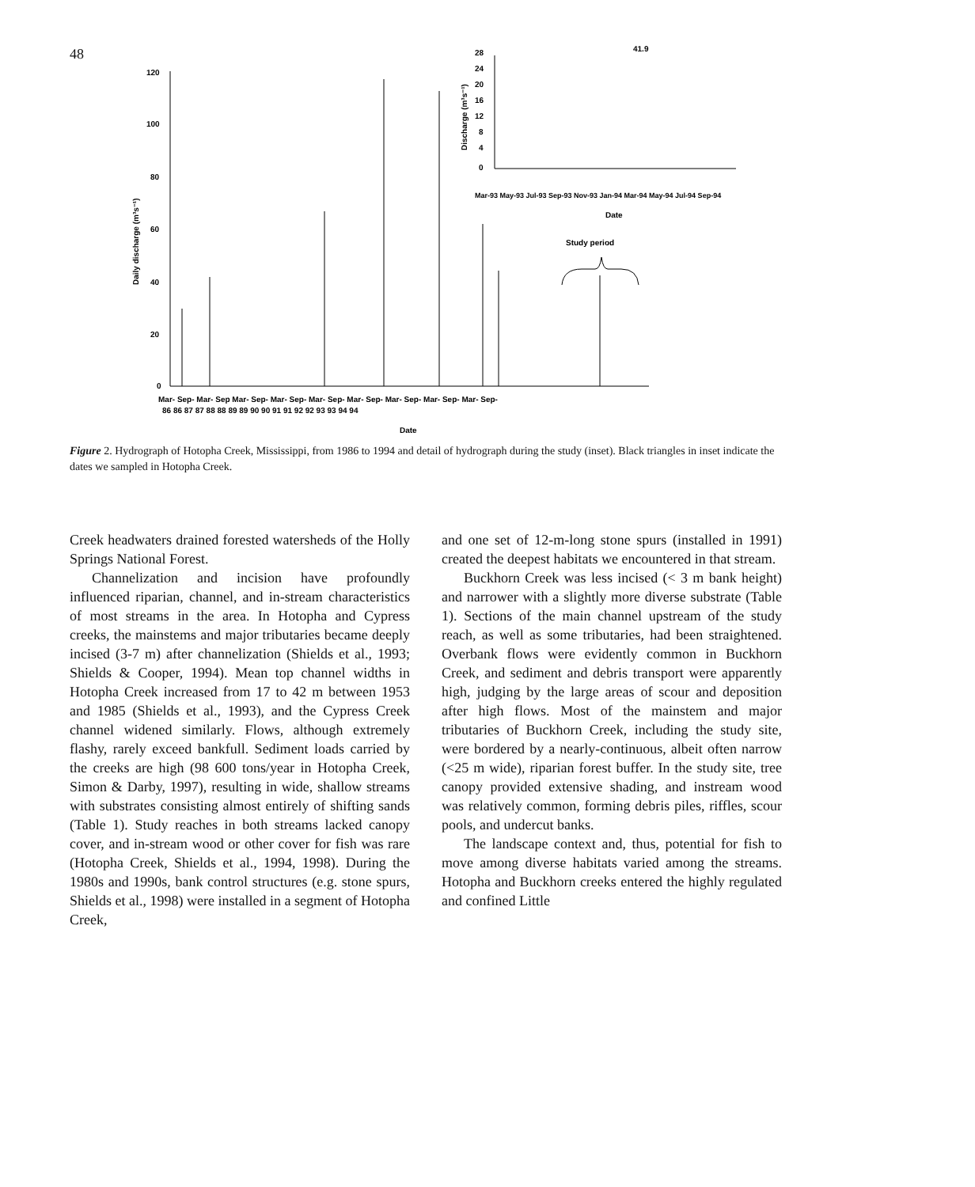48
120
100
80
60
40
20
0
Daily discharge (m³s⁻¹)
Mar- Sep- Mar- Sep Mar- Sep- Mar- Sep- Mar- Sep- Mar- Sep- Mar- Sep- Mar- Sep- Mar- Sep-
86 86 87 87 88 88 89 89 90 90 91 91 92 92 93 93 94 94
Date
28
24
20
16
12
8
4
0
41.9
Discharge (m³s⁻¹)
Mar-93 May-93 Jul-93 Sep-93 Nov-93 Jan-94 Mar-94 May-94 Jul-94 Sep-94
Date
Study period
Figure 2. Hydrograph of Hotopha Creek, Mississippi, from 1986 to 1994 and detail of hydrograph during the study (inset). Black triangles in inset indicate the dates we sampled in Hotopha Creek.
Creek headwaters drained forested watersheds of the Holly Springs National Forest.
Channelization and incision have profoundly influenced riparian, channel, and in-stream characteristics of most streams in the area. In Hotopha and Cypress creeks, the mainstems and major tributaries became deeply incised (3-7 m) after channelization (Shields et al., 1993; Shields & Cooper, 1994). Mean top channel widths in Hotopha Creek increased from 17 to 42 m between 1953 and 1985 (Shields et al., 1993), and the Cypress Creek channel widened similarly. Flows, although extremely flashy, rarely exceed bankfull. Sediment loads carried by the creeks are high (98 600 tons/year in Hotopha Creek, Simon & Darby, 1997), resulting in wide, shallow streams with substrates consisting almost entirely of shifting sands (Table 1). Study reaches in both streams lacked canopy cover, and in-stream wood or other cover for fish was rare (Hotopha Creek, Shields et al., 1994, 1998). During the 1980s and 1990s, bank control structures (e.g. stone spurs, Shields et al., 1998) were installed in a segment of Hotopha Creek,
and one set of 12-m-long stone spurs (installed in 1991) created the deepest habitats we encountered in that stream.
Buckhorn Creek was less incised (< 3 m bank height) and narrower with a slightly more diverse substrate (Table 1). Sections of the main channel upstream of the study reach, as well as some tributaries, had been straightened. Overbank flows were evidently common in Buckhorn Creek, and sediment and debris transport were apparently high, judging by the large areas of scour and deposition after high flows. Most of the mainstem and major tributaries of Buckhorn Creek, including the study site, were bordered by a nearly-continuous, albeit often narrow (<25 m wide), riparian forest buffer. In the study site, tree canopy provided extensive shading, and instream wood was relatively common, forming debris piles, riffles, scour pools, and undercut banks.
The landscape context and, thus, potential for fish to move among diverse habitats varied among the streams. Hotopha and Buckhorn creeks entered the highly regulated and confined Little